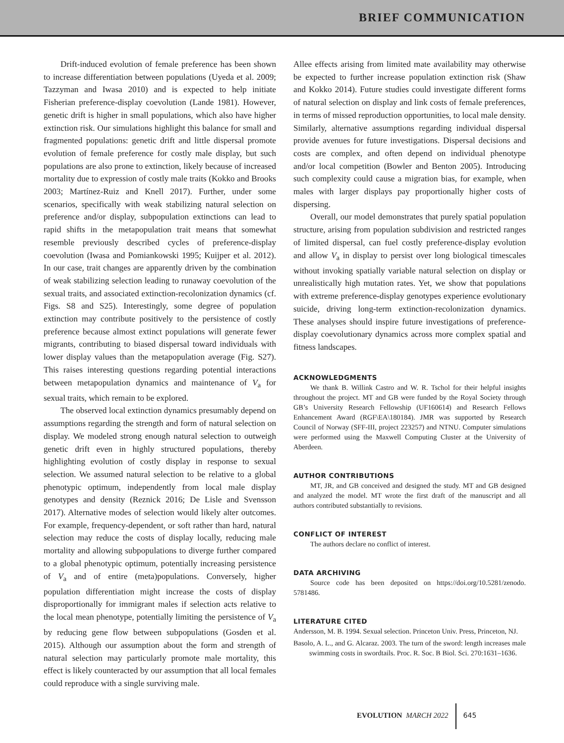BRIEF COMMUNICATION
Drift-induced evolution of female preference has been shown to increase differentiation between populations (Uyeda et al. 2009; Tazzyman and Iwasa 2010) and is expected to help initiate Fisherian preference-display coevolution (Lande 1981). However, genetic drift is higher in small populations, which also have higher extinction risk. Our simulations highlight this balance for small and fragmented populations: genetic drift and little dispersal promote evolution of female preference for costly male display, but such populations are also prone to extinction, likely because of increased mortality due to expression of costly male traits (Kokko and Brooks 2003; Martínez-Ruiz and Knell 2017). Further, under some scenarios, specifically with weak stabilizing natural selection on preference and/or display, subpopulation extinctions can lead to rapid shifts in the metapopulation trait means that somewhat resemble previously described cycles of preference-display coevolution (Iwasa and Pomiankowski 1995; Kuijper et al. 2012). In our case, trait changes are apparently driven by the combination of weak stabilizing selection leading to runaway coevolution of the sexual traits, and associated extinction-recolonization dynamics (cf. Figs. S8 and S25). Interestingly, some degree of population extinction may contribute positively to the persistence of costly preference because almost extinct populations will generate fewer migrants, contributing to biased dispersal toward individuals with lower display values than the metapopulation average (Fig. S27). This raises interesting questions regarding potential interactions between metapopulation dynamics and maintenance of V<sub>a</sub> for sexual traits, which remain to be explored.
The observed local extinction dynamics presumably depend on assumptions regarding the strength and form of natural selection on display. We modeled strong enough natural selection to outweigh genetic drift even in highly structured populations, thereby highlighting evolution of costly display in response to sexual selection. We assumed natural selection to be relative to a global phenotypic optimum, independently from local male display genotypes and density (Reznick 2016; De Lisle and Svensson 2017). Alternative modes of selection would likely alter outcomes. For example, frequency-dependent, or soft rather than hard, natural selection may reduce the costs of display locally, reducing male mortality and allowing subpopulations to diverge further compared to a global phenotypic optimum, potentially increasing persistence of V<sub>a</sub> and of entire (meta)populations. Conversely, higher population differentiation might increase the costs of display disproportionally for immigrant males if selection acts relative to the local mean phenotype, potentially limiting the persistence of V<sub>a</sub> by reducing gene flow between subpopulations (Gosden et al. 2015). Although our assumption about the form and strength of natural selection may particularly promote male mortality, this effect is likely counteracted by our assumption that all local females could reproduce with a single surviving male.
Allee effects arising from limited mate availability may otherwise be expected to further increase population extinction risk (Shaw and Kokko 2014). Future studies could investigate different forms of natural selection on display and link costs of female preferences, in terms of missed reproduction opportunities, to local male density. Similarly, alternative assumptions regarding individual dispersal provide avenues for future investigations. Dispersal decisions and costs are complex, and often depend on individual phenotype and/or local competition (Bowler and Benton 2005). Introducing such complexity could cause a migration bias, for example, when males with larger displays pay proportionally higher costs of dispersing.
Overall, our model demonstrates that purely spatial population structure, arising from population subdivision and restricted ranges of limited dispersal, can fuel costly preference-display evolution and allow V<sub>a</sub> in display to persist over long biological timescales without invoking spatially variable natural selection on display or unrealistically high mutation rates. Yet, we show that populations with extreme preference-display genotypes experience evolutionary suicide, driving long-term extinction-recolonization dynamics. These analyses should inspire future investigations of preference-display coevolutionary dynamics across more complex spatial and fitness landscapes.
ACKNOWLEDGMENTS
We thank B. Willink Castro and W. R. Tschol for their helpful insights throughout the project. MT and GB were funded by the Royal Society through GB’s University Research Fellowship (UF160614) and Research Fellows Enhancement Award (RGF\EA\180184). JMR was supported by Research Council of Norway (SFF-III, project 223257) and NTNU. Computer simulations were performed using the Maxwell Computing Cluster at the University of Aberdeen.
AUTHOR CONTRIBUTIONS
MT, JR, and GB conceived and designed the study. MT and GB designed and analyzed the model. MT wrote the first draft of the manuscript and all authors contributed substantially to revisions.
CONFLICT OF INTEREST
The authors declare no conflict of interest.
DATA ARCHIVING
Source code has been deposited on https://doi.org/10.5281/zenodo. 5781486.
LITERATURE CITED
Andersson, M. B. 1994. Sexual selection. Princeton Univ. Press, Princeton, NJ.
Basolo, A. L., and G. Alcaraz. 2003. The turn of the sword: length increases male swimming costs in swordtails. Proc. R. Soc. B Biol. Sci. 270:1631–1636.
EVOLUTION MARCH 2022 645